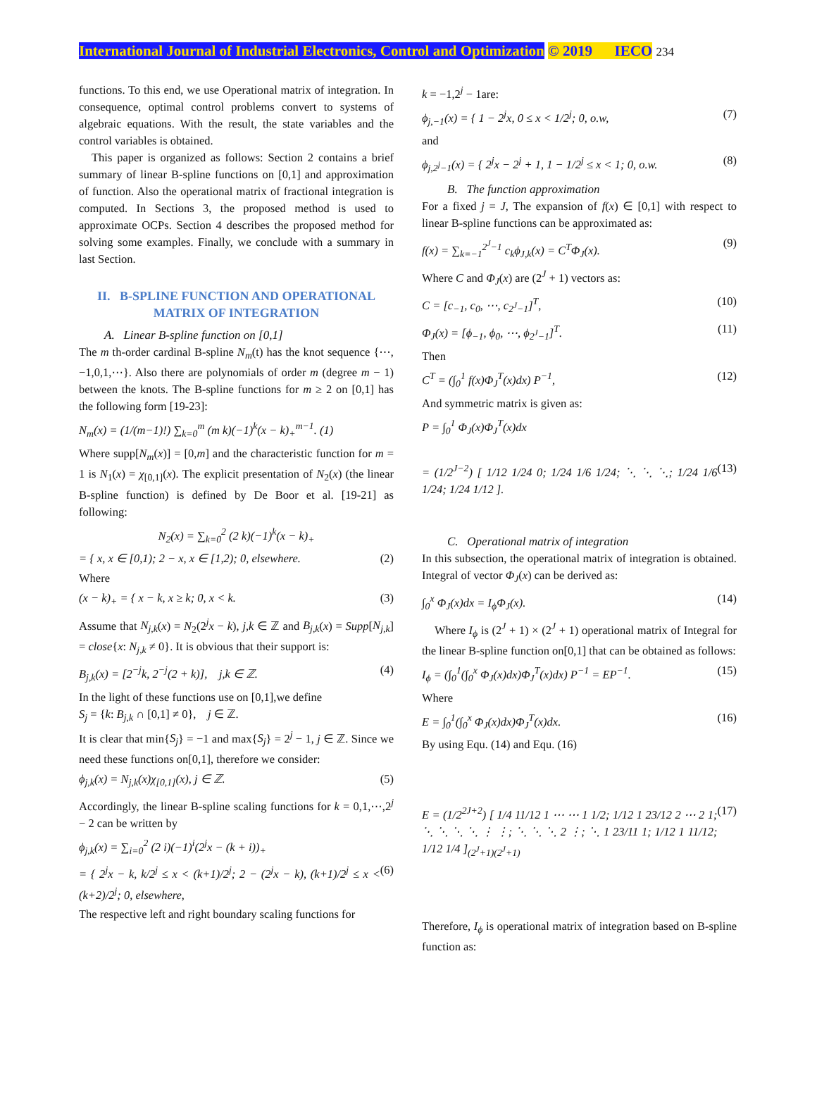International Journal of Industrial Electronics, Control and Optimization © 2019 IECO 234
functions. To this end, we use Operational matrix of integration. In consequence, optimal control problems convert to systems of algebraic equations. With the result, the state variables and the control variables is obtained.
This paper is organized as follows: Section 2 contains a brief summary of linear B-spline functions on [0,1] and approximation of function. Also the operational matrix of fractional integration is computed. In Sections 3, the proposed method is used to approximate OCPs. Section 4 describes the proposed method for solving some examples. Finally, we conclude with a summary in last Section.
II. B-SPLINE FUNCTION AND OPERATIONAL MATRIX OF INTEGRATION
A. Linear B-spline function on [0,1]
The m th-order cardinal B-spline N<sub>m</sub>(t) has the knot sequence {⋯,−1,0,1,⋯}. Also there are polynomials of order m (degree m − 1) between the knots. The B-spline functions for m ≥ 2 on [0,1] has the following form [19-23]:
N<sub>m</sub>(x) = (1/(m−1)!) ∑<sub>k=0</sub><sup>m</sup> (m k)(−1)<sup>k</sup>(x − k)<sub>+</sub><sup>m−1</sup>. (1)
Where supp[N<sub>m</sub>(x)] = [0,m] and the characteristic function for m = 1 is N<sub>1</sub>(x) = χ<sub>[0,1]</sub>(x). The explicit presentation of N<sub>2</sub>(x) (the linear B-spline function) is defined by De Boor et al. [19-21] as following:
N<sub>2</sub>(x) = ∑<sub>k=0</sub><sup>2</sup> (2 k)(−1)<sup>k</sup>(x − k)<sub>+</sub>
= { x, x ∈ [0,1); 2 − x, x ∈ [1,2); 0, elsewhere. (2)
Where
(x − k)<sub>+</sub> = { x − k, x ≥ k; 0, x < k. (3)
Assume that N<sub>j,k</sub>(x) = N<sub>2</sub>(2<sup>j</sup>x − k), j,k ∈ ℤ and B<sub>j,k</sub>(x) = Supp[N<sub>j,k</sub>] = close{x: N<sub>j,k</sub> ≠ 0}. It is obvious that their support is:
B<sub>j,k</sub>(x) = [2<sup>−j</sup>k, 2<sup>−j</sup>(2 + k)], j,k ∈ ℤ. (4)
In the light of these functions use on [0,1],we define
S<sub>j</sub> = {k: B<sub>j,k</sub> ∩ [0,1] ≠ 0}, j ∈ ℤ.
It is clear that min{S<sub>j</sub>} = −1 and max{S<sub>j</sub>} = 2<sup>j</sup> − 1, j ∈ ℤ. Since we need these functions on[0,1], therefore we consider:
ϕ<sub>j,k</sub>(x) = N<sub>j,k</sub>(x)χ<sub>[0,1]</sub>(x), j ∈ ℤ. (5)
Accordingly, the linear B-spline scaling functions for k = 0,1,⋯,2<sup>j</sup> − 2 can be written by
ϕ<sub>j,k</sub>(x) = ∑<sub>i=0</sub><sup>2</sup> (2 i)(−1)<sup>i</sup>(2<sup>j</sup>x − (k + i))<sub>+</sub>
= { 2<sup>j</sup>x − k, k/2<sup>j</sup> ≤ x < (k+1)/2<sup>j</sup>; 2 − (2<sup>j</sup>x − k), (k+1)/2<sup>j</sup> ≤ x < (k+2)/2<sup>j</sup>; 0, elsewhere, (6)
The respective left and right boundary scaling functions for
k = −1,2<sup>j</sup> − 1are:
ϕ<sub>j,−1</sub>(x) = { 1 − 2<sup>j</sup>x, 0 ≤ x < 1/2<sup>j</sup>; 0, o.w, (7)
and
ϕ<sub>j,2<sup>j</sup>−1</sub>(x) = { 2<sup>j</sup>x − 2<sup>j</sup> + 1, 1 − 1/2<sup>j</sup> ≤ x < 1; 0, o.w. (8)
B. The function approximation
For a fixed j = J, The expansion of f(x) ∈ [0,1] with respect to linear B-spline functions can be approximated as:
f(x) = ∑<sub>k=−1</sub><sup>2<sup>J</sup>−1</sup> c<sub>k</sub>ϕ<sub>J,k</sub>(x) = C<sup>T</sup>Φ<sub>J</sub>(x). (9)
Where C and Φ<sub>J</sub>(x) are (2<sup>J</sup> + 1) vectors as:
C = [c<sub>−1</sub>, c<sub>0</sub>, ⋯, c<sub>2<sup>J</sup>−1</sub>]<sup>T</sup>, (10)
Φ<sub>J</sub>(x) = [ϕ<sub>−1</sub>, ϕ<sub>0</sub>, ⋯, ϕ<sub>2<sup>J</sup>−1</sub>]<sup>T</sup>. (11)
Then
C<sup>T</sup> = (∫<sub>0</sub><sup>1</sup> f(x)Φ<sub>J</sub><sup>T</sup>(x)dx) P<sup>−1</sup>, (12)
And symmetric matrix is given as:
P = ∫<sub>0</sub><sup>1</sup> Φ<sub>J</sub>(x)Φ<sub>J</sub><sup>T</sup>(x)dx
= (1/2<sup>J−2</sup>) [ 1/12 1/24 0; 1/24 1/6 1/24; ⋱ ⋱ ⋱; 1/24 1/6 1/24; 1/24 1/12 ]. (13)
C. Operational matrix of integration
In this subsection, the operational matrix of integration is obtained. Integral of vector Φ<sub>J</sub>(x) can be derived as:
∫<sub>0</sub><sup>x</sup> Φ<sub>J</sub>(x)dx = I<sub>ϕ</sub>Φ<sub>J</sub>(x). (14)
Where I<sub>ϕ</sub> is (2<sup>J</sup> + 1) × (2<sup>J</sup> + 1) operational matrix of Integral for the linear B-spline function on[0,1] that can be obtained as follows:
I<sub>ϕ</sub> = (∫<sub>0</sub><sup>1</sup>(∫<sub>0</sub><sup>x</sup> Φ<sub>J</sub>(x)dx)Φ<sub>J</sub><sup>T</sup>(x)dx) P<sup>−1</sup> = EP<sup>−1</sup>. (15)
Where
E = ∫<sub>0</sub><sup>1</sup>(∫<sub>0</sub><sup>x</sup> Φ<sub>J</sub>(x)dx)Φ<sub>J</sub><sup>T</sup>(x)dx. (16)
By using Equ. (14) and Equ. (16)
E = (1/2<sup>2J+2</sup>) [ 1/4 11/12 1 ⋯ ⋯ 1 1/2; 1/12 1 23/12 2 ⋯ 2 1; ⋱ ⋱ ⋱ ⋱ ⋮ ⋮; ⋱ ⋱ ⋱ 2 ⋮; ⋱ 1 23/11 1; 1/12 1 11/12; 1/12 1/4 ]<sub>(2<sup>J</sup>+1)(2<sup>J</sup>+1)</sub> (17)
Therefore, I<sub>ϕ</sub> is operational matrix of integration based on B-spline function as: